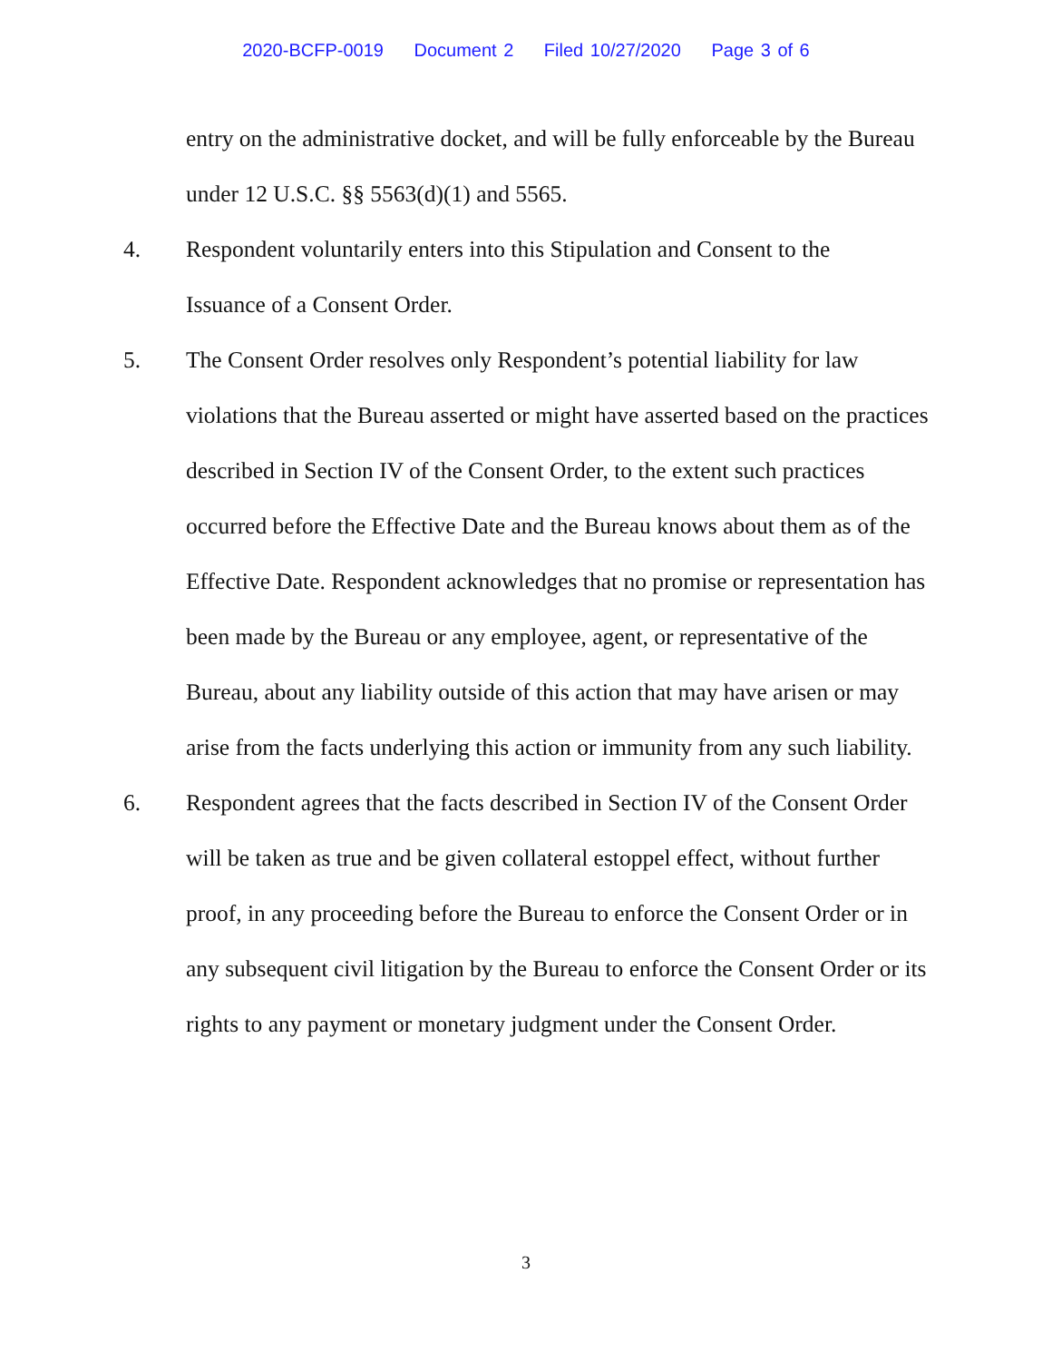2020-BCFP-0019 Document 2 Filed 10/27/2020 Page 3 of 6
entry on the administrative docket, and will be fully enforceable by the Bureau under 12 U.S.C. §§ 5563(d)(1) and 5565.
4.
Respondent voluntarily enters into this Stipulation and Consent to the
Issuance of a Consent Order.
5.
The Consent Order resolves only Respondent’s potential liability for law violations that the Bureau asserted or might have asserted based on the practices described in Section IV of the Consent Order, to the extent such practices occurred before the Effective Date and the Bureau knows about them as of the Effective Date. Respondent acknowledges that no promise or representation has been made by the Bureau or any employee, agent, or representative of the Bureau, about any liability outside of this action that may have arisen or may arise from the facts underlying this action or immunity from any such liability.
6.
Respondent agrees that the facts described in Section IV of the Consent Order will be taken as true and be given collateral estoppel effect, without further proof, in any proceeding before the Bureau to enforce the Consent Order or in any subsequent civil litigation by the Bureau to enforce the Consent Order or its rights to any payment or monetary judgment under the Consent Order.
3